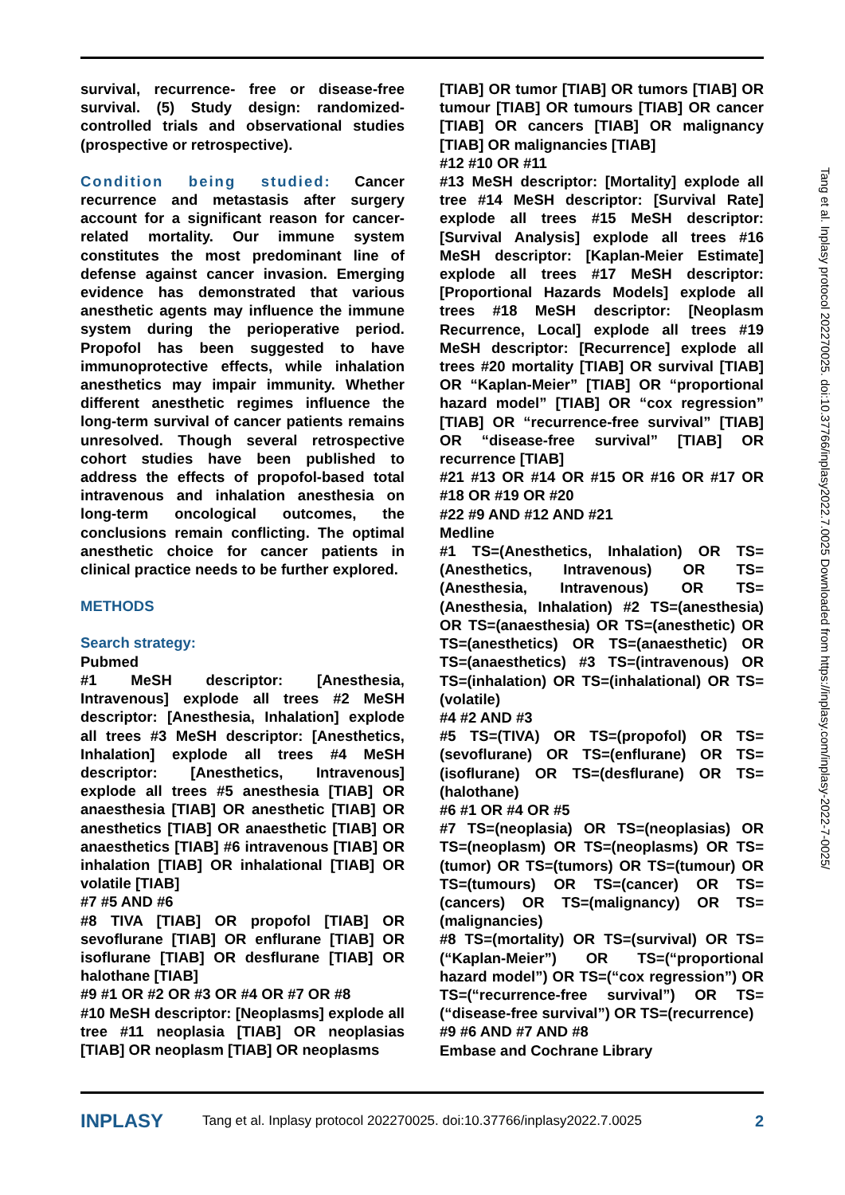survival, recurrence- free or disease-free survival. (5) Study design: randomized-controlled trials and observational studies (prospective or retrospective).
Condition being studied: Cancer recurrence and metastasis after surgery account for a significant reason for cancer-related mortality. Our immune system constitutes the most predominant line of defense against cancer invasion. Emerging evidence has demonstrated that various anesthetic agents may influence the immune system during the perioperative period. Propofol has been suggested to have immunoprotective effects, while inhalation anesthetics may impair immunity. Whether different anesthetic regimes influence the long-term survival of cancer patients remains unresolved. Though several retrospective cohort studies have been published to address the effects of propofol-based total intravenous and inhalation anesthesia on long-term oncological outcomes, the conclusions remain conflicting. The optimal anesthetic choice for cancer patients in clinical practice needs to be further explored.
METHODS
Search strategy:
Pubmed
#1 MeSH descriptor: [Anesthesia, Intravenous] explode all trees #2 MeSH descriptor: [Anesthesia, Inhalation] explode all trees #3 MeSH descriptor: [Anesthetics, Inhalation] explode all trees #4 MeSH descriptor: [Anesthetics, Intravenous] explode all trees #5 anesthesia [TIAB] OR anaesthesia [TIAB] OR anesthetic [TIAB] OR anesthetics [TIAB] OR anaesthetic [TIAB] OR anaesthetics [TIAB] #6 intravenous [TIAB] OR inhalation [TIAB] OR inhalational [TIAB] OR volatile [TIAB]
#7 #5 AND #6
#8 TIVA [TIAB] OR propofol [TIAB] OR sevoflurane [TIAB] OR enflurane [TIAB] OR isoflurane [TIAB] OR desflurane [TIAB] OR halothane [TIAB]
#9 #1 OR #2 OR #3 OR #4 OR #7 OR #8
#10 MeSH descriptor: [Neoplasms] explode all tree #11 neoplasia [TIAB] OR neoplasias [TIAB] OR neoplasm [TIAB] OR neoplasms
[TIAB] OR tumor [TIAB] OR tumors [TIAB] OR tumour [TIAB] OR tumours [TIAB] OR cancer [TIAB] OR cancers [TIAB] OR malignancy [TIAB] OR malignancies [TIAB]
#12 #10 OR #11
#13 MeSH descriptor: [Mortality] explode all tree #14 MeSH descriptor: [Survival Rate] explode all trees #15 MeSH descriptor: [Survival Analysis] explode all trees #16 MeSH descriptor: [Kaplan-Meier Estimate] explode all trees #17 MeSH descriptor: [Proportional Hazards Models] explode all trees #18 MeSH descriptor: [Neoplasm Recurrence, Local] explode all trees #19 MeSH descriptor: [Recurrence] explode all trees #20 mortality [TIAB] OR survival [TIAB] OR “Kaplan-Meier” [TIAB] OR “proportional hazard model” [TIAB] OR “cox regression” [TIAB] OR “recurrence-free survival” [TIAB] OR “disease-free survival” [TIAB] OR recurrence [TIAB]
#21 #13 OR #14 OR #15 OR #16 OR #17 OR #18 OR #19 OR #20
#22 #9 AND #12 AND #21
Medline
#1 TS=(Anesthetics, Inhalation) OR TS=(Anesthetics, Intravenous) OR TS=(Anesthesia, Intravenous) OR TS=(Anesthesia, Inhalation) #2 TS=(anesthesia) OR TS=(anaesthesia) OR TS=(anesthetic) OR TS=(anesthetics) OR TS=(anaesthetic) OR TS=(anaesthetics) #3 TS=(intravenous) OR TS=(inhalation) OR TS=(inhalational) OR TS=(volatile)
#4 #2 AND #3
#5 TS=(TIVA) OR TS=(propofol) OR TS=(sevoflurane) OR TS=(enflurane) OR TS=(isoflurane) OR TS=(desflurane) OR TS=(halothane)
#6 #1 OR #4 OR #5
#7 TS=(neoplasia) OR TS=(neoplasias) OR TS=(neoplasm) OR TS=(neoplasms) OR TS=(tumor) OR TS=(tumors) OR TS=(tumour) OR TS=(tumours) OR TS=(cancer) OR TS=(cancers) OR TS=(malignancy) OR TS=(malignancies)
#8 TS=(mortality) OR TS=(survival) OR TS=(“Kaplan-Meier”) OR TS=(“proportional hazard model”) OR TS=(“cox regression”) OR TS=(“recurrence-free survival”) OR TS=(“disease-free survival”) OR TS=(recurrence)
#9 #6 AND #7 AND #8
Embase and Cochrane Library
INPLASY Tang et al. Inplasy protocol 202270025. doi:10.37766/inplasy2022.7.0025 2
Tang et al. Inplasy protocol 202270025. doi:10.37766/inplasy2022.7.0025 Downloaded from https://inplasy.com/inplasy-2022-7-0025/